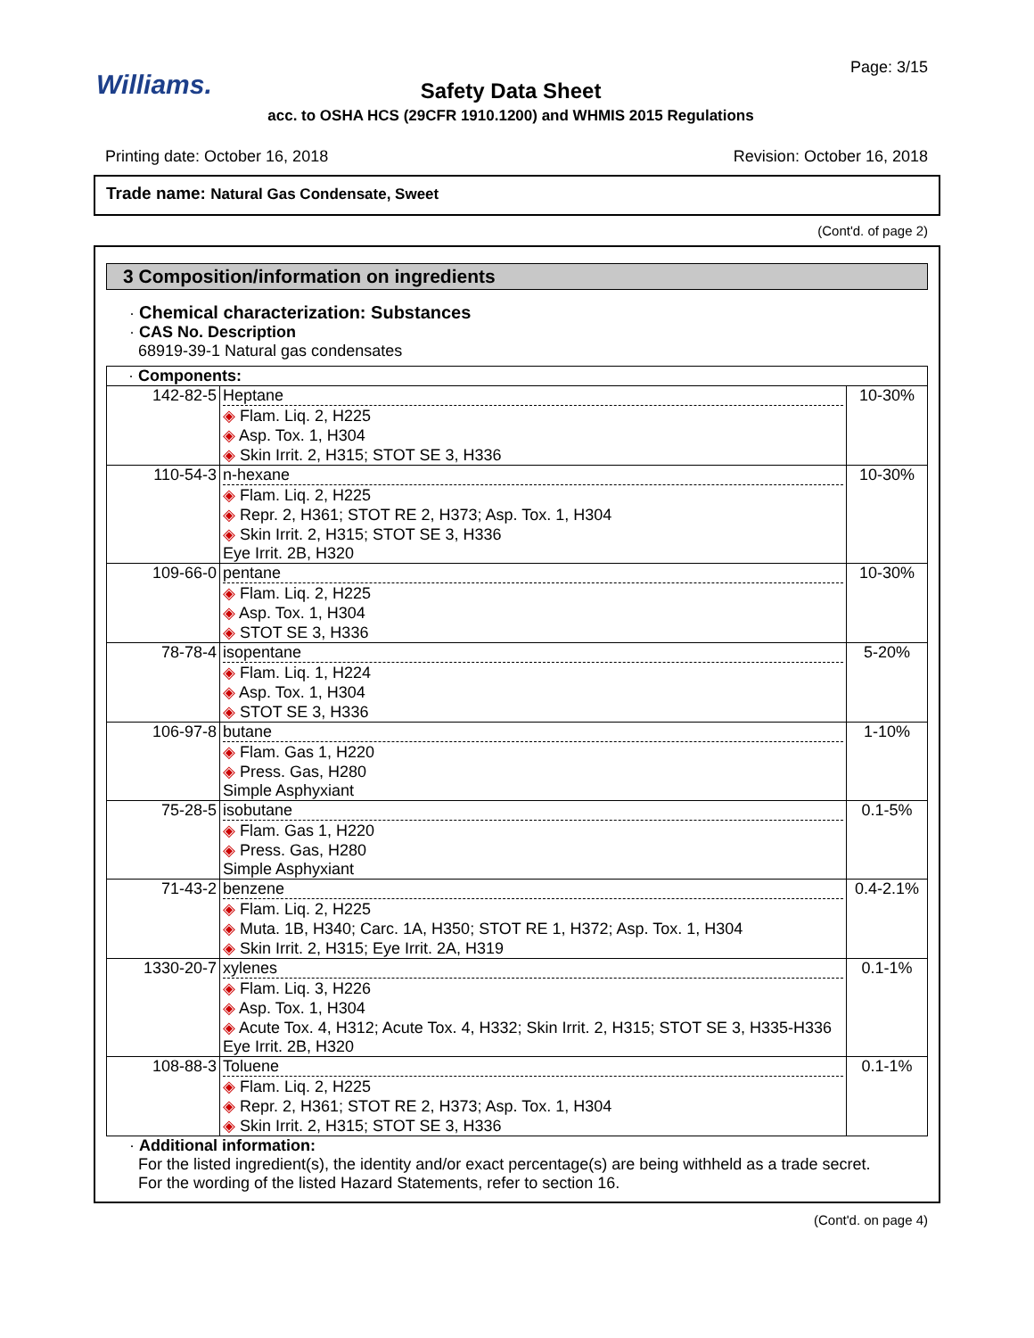Williams.
Page: 3/15
Safety Data Sheet
acc. to OSHA HCS (29CFR 1910.1200) and WHMIS 2015 Regulations
Printing date: October 16, 2018 Revision: October 16, 2018
Trade name: Natural Gas Condensate, Sweet
(Cont'd. of page 2)
3 Composition/information on ingredients
· Chemical characterization: Substances
· CAS No. Description
68919-39-1 Natural gas condensates
| · Components: | | |
| 142-82-5 | Heptane ◈ Flam. Liq. 2, H225 ◈ Asp. Tox. 1, H304 ◈ Skin Irrit. 2, H315; STOT SE 3, H336 | 10-30% |
| 110-54-3 | n-hexane ◈ Flam. Liq. 2, H225 ◈ Repr. 2, H361; STOT RE 2, H373; Asp. Tox. 1, H304 ◈ Skin Irrit. 2, H315; STOT SE 3, H336 Eye Irrit. 2B, H320 | 10-30% |
| 109-66-0 | pentane ◈ Flam. Liq. 2, H225 ◈ Asp. Tox. 1, H304 ◈ STOT SE 3, H336 | 10-30% |
| 78-78-4 | isopentane ◈ Flam. Liq. 1, H224 ◈ Asp. Tox. 1, H304 ◈ STOT SE 3, H336 | 5-20% |
| 106-97-8 | butane ◈ Flam. Gas 1, H220 ◈ Press. Gas, H280 Simple Asphyxiant | 1-10% |
| 75-28-5 | isobutane ◈ Flam. Gas 1, H220 ◈ Press. Gas, H280 Simple Asphyxiant | 0.1-5% |
| 71-43-2 | benzene ◈ Flam. Liq. 2, H225 ◈ Muta. 1B, H340; Carc. 1A, H350; STOT RE 1, H372; Asp. Tox. 1, H304 ◈ Skin Irrit. 2, H315; Eye Irrit. 2A, H319 | 0.4-2.1% |
| 1330-20-7 | xylenes ◈ Flam. Liq. 3, H226 ◈ Asp. Tox. 1, H304 ◈ Acute Tox. 4, H312; Acute Tox. 4, H332; Skin Irrit. 2, H315; STOT SE 3, H335-H336 Eye Irrit. 2B, H320 | 0.1-1% |
| 108-88-3 | Toluene ◈ Flam. Liq. 2, H225 ◈ Repr. 2, H361; STOT RE 2, H373; Asp. Tox. 1, H304 ◈ Skin Irrit. 2, H315; STOT SE 3, H336 | 0.1-1% |
· Additional information:
For the listed ingredient(s), the identity and/or exact percentage(s) are being withheld as a trade secret.
For the wording of the listed Hazard Statements, refer to section 16.
(Cont'd. on page 4)